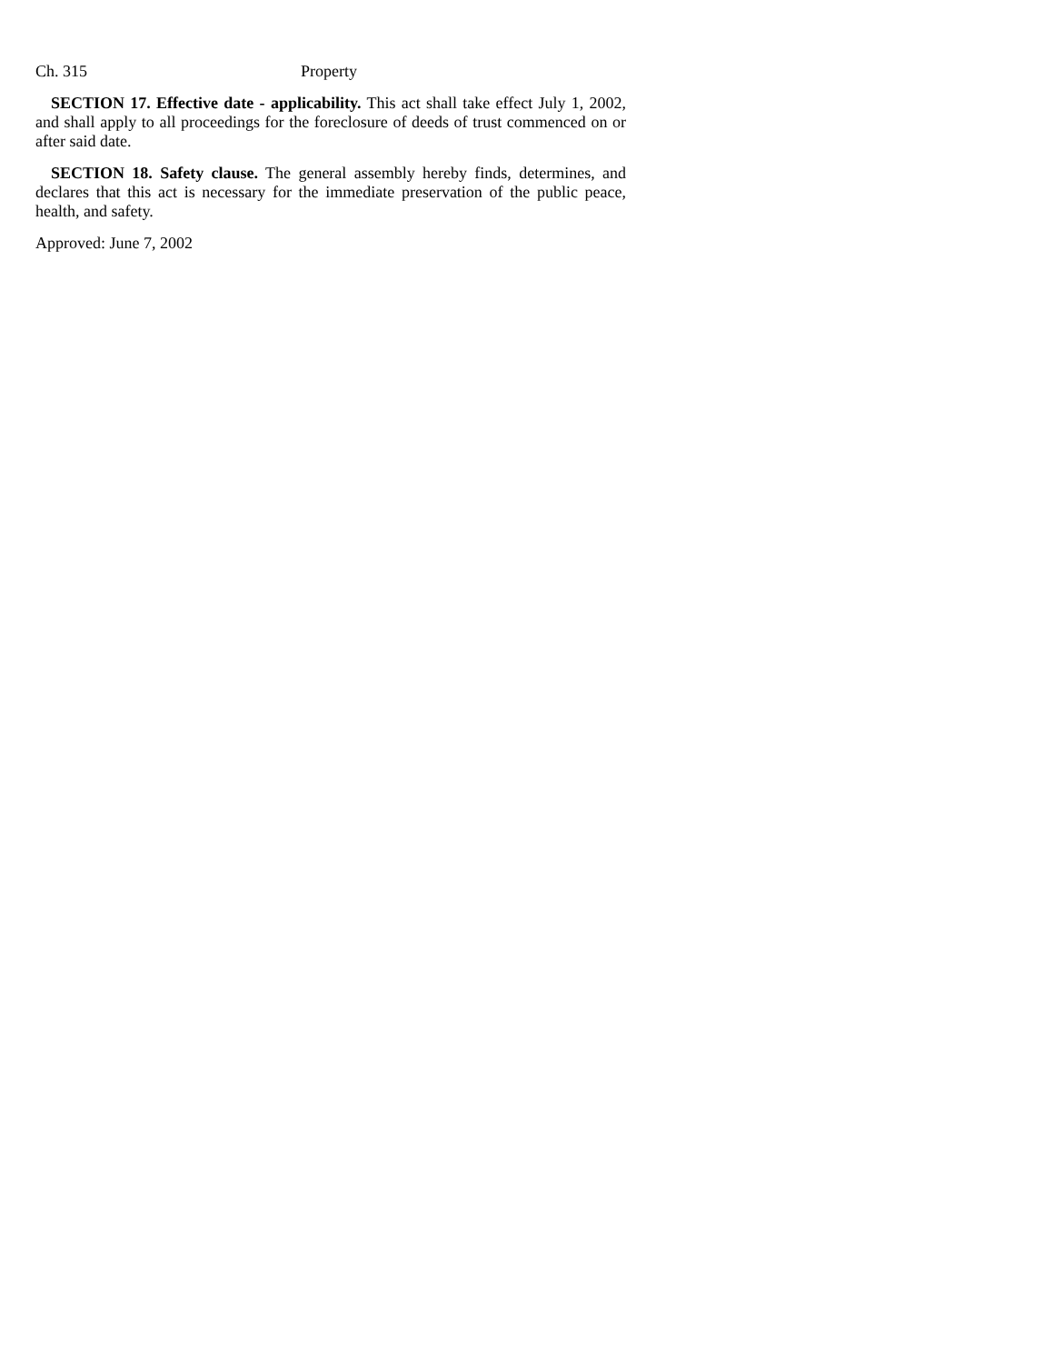Ch. 315 Property
SECTION 17. Effective date - applicability. This act shall take effect July 1, 2002, and shall apply to all proceedings for the foreclosure of deeds of trust commenced on or after said date.
SECTION 18. Safety clause. The general assembly hereby finds, determines, and declares that this act is necessary for the immediate preservation of the public peace, health, and safety.
Approved: June 7, 2002